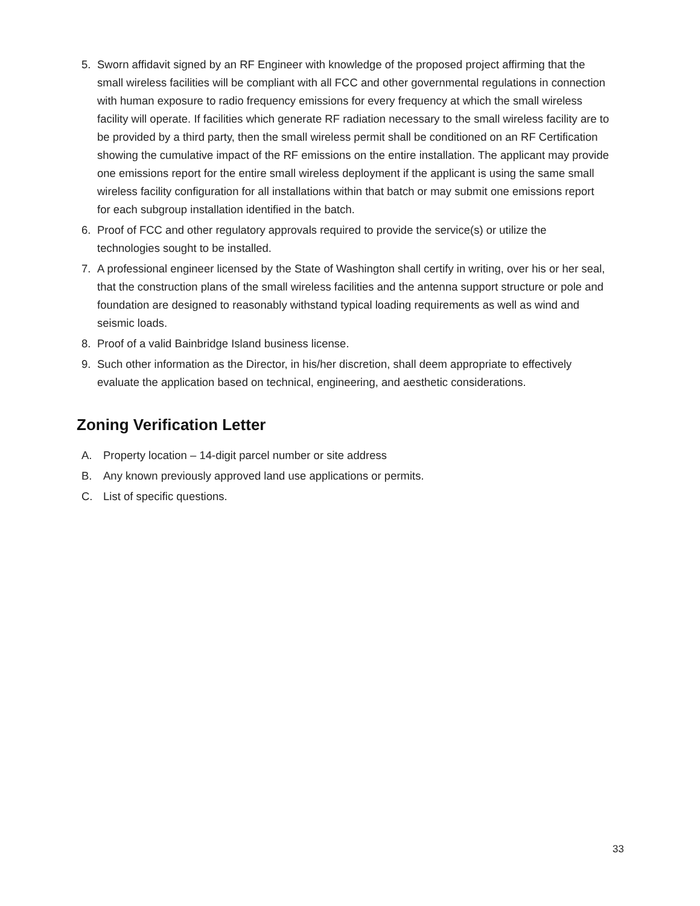5. Sworn affidavit signed by an RF Engineer with knowledge of the proposed project affirming that the small wireless facilities will be compliant with all FCC and other governmental regulations in connection with human exposure to radio frequency emissions for every frequency at which the small wireless facility will operate. If facilities which generate RF radiation necessary to the small wireless facility are to be provided by a third party, then the small wireless permit shall be conditioned on an RF Certification showing the cumulative impact of the RF emissions on the entire installation. The applicant may provide one emissions report for the entire small wireless deployment if the applicant is using the same small wireless facility configuration for all installations within that batch or may submit one emissions report for each subgroup installation identified in the batch.
6. Proof of FCC and other regulatory approvals required to provide the service(s) or utilize the technologies sought to be installed.
7. A professional engineer licensed by the State of Washington shall certify in writing, over his or her seal, that the construction plans of the small wireless facilities and the antenna support structure or pole and foundation are designed to reasonably withstand typical loading requirements as well as wind and seismic loads.
8. Proof of a valid Bainbridge Island business license.
9. Such other information as the Director, in his/her discretion, shall deem appropriate to effectively evaluate the application based on technical, engineering, and aesthetic considerations.
Zoning Verification Letter
A. Property location – 14-digit parcel number or site address
B. Any known previously approved land use applications or permits.
C. List of specific questions.
33